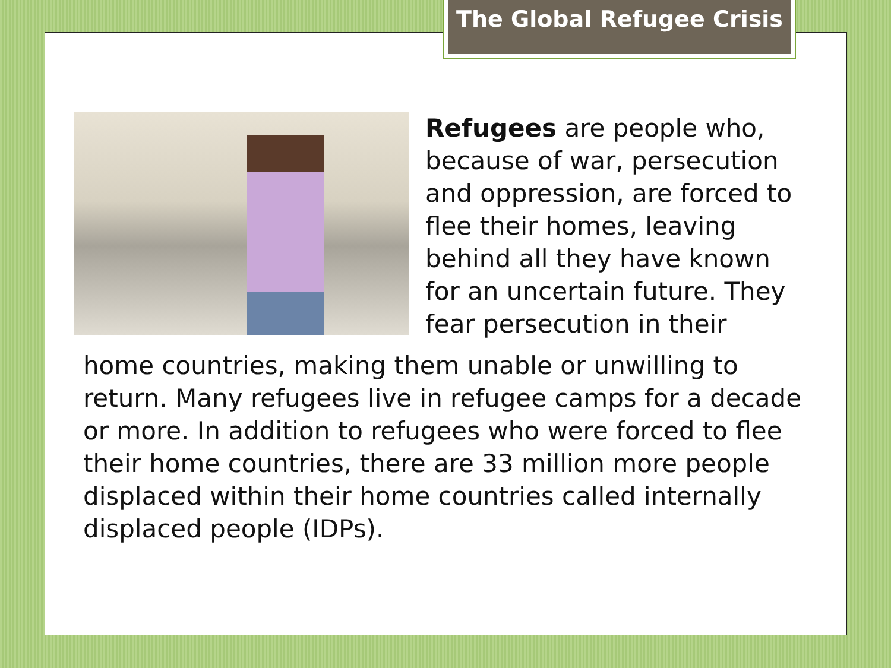The Global Refugee Crisis
Refugees are people who, because of war, persecution and oppression, are forced to flee their homes, leaving behind all they have known for an uncertain future. They fear persecution in their
home countries, making them unable or unwilling to return. Many refugees live in refugee camps for a decade or more. In addition to refugees who were forced to flee their home countries, there are 33 million more people displaced within their home countries called internally displaced people (IDPs).